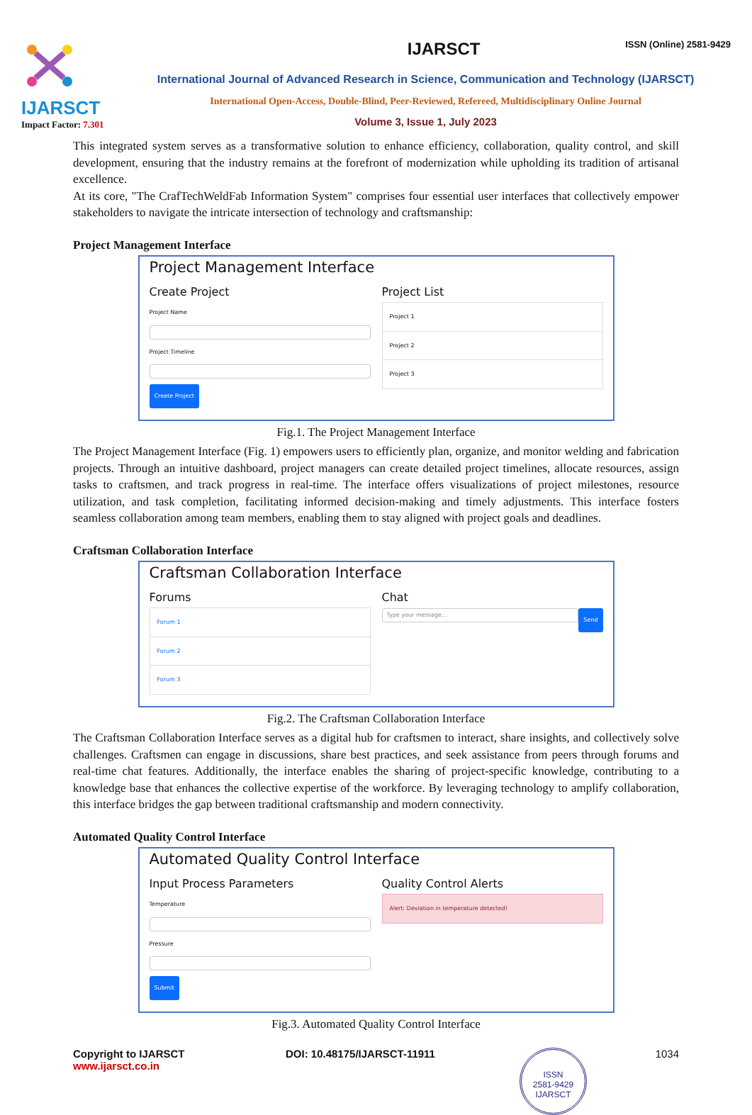IJARSCT
Impact Factor: 7.301
IJARSCT ISSN (Online) 2581-9429
International Journal of Advanced Research in Science, Communication and Technology (IJARSCT)
International Open-Access, Double-Blind, Peer-Reviewed, Refereed, Multidisciplinary Online Journal
Volume 3, Issue 1, July 2023
This integrated system serves as a transformative solution to enhance efficiency, collaboration, quality control, and skill development, ensuring that the industry remains at the forefront of modernization while upholding its tradition of artisanal excellence.
At its core, "The CrafTechWeldFab Information System" comprises four essential user interfaces that collectively empower stakeholders to navigate the intricate intersection of technology and craftsmanship:
Project Management Interface
Project Management Interface
Create Project
Project Name
Project Timeline
Create Project
Project List
Project 1
Project 2
Project 3
Fig.1. The Project Management Interface
The Project Management Interface (Fig. 1) empowers users to efficiently plan, organize, and monitor welding and fabrication projects. Through an intuitive dashboard, project managers can create detailed project timelines, allocate resources, assign tasks to craftsmen, and track progress in real-time. The interface offers visualizations of project milestones, resource utilization, and task completion, facilitating informed decision-making and timely adjustments. This interface fosters seamless collaboration among team members, enabling them to stay aligned with project goals and deadlines.
Craftsman Collaboration Interface
Craftsman Collaboration Interface
Forums
Forum 1
Forum 2
Forum 3
Chat
Type your message...
Send
Fig.2. The Craftsman Collaboration Interface
The Craftsman Collaboration Interface serves as a digital hub for craftsmen to interact, share insights, and collectively solve challenges. Craftsmen can engage in discussions, share best practices, and seek assistance from peers through forums and real-time chat features. Additionally, the interface enables the sharing of project-specific knowledge, contributing to a knowledge base that enhances the collective expertise of the workforce. By leveraging technology to amplify collaboration, this interface bridges the gap between traditional craftsmanship and modern connectivity.
Automated Quality Control Interface
Automated Quality Control Interface
Input Process Parameters
Temperature
Pressure
Submit
Quality Control Alerts
Alert: Deviation in temperature detected!
Fig.3. Automated Quality Control Interface
Copyright to IJARSCT
www.ijarsct.co.in
DOI: 10.48175/IJARSCT-11911
ISSN
2581-9429
IJARSCT
1034